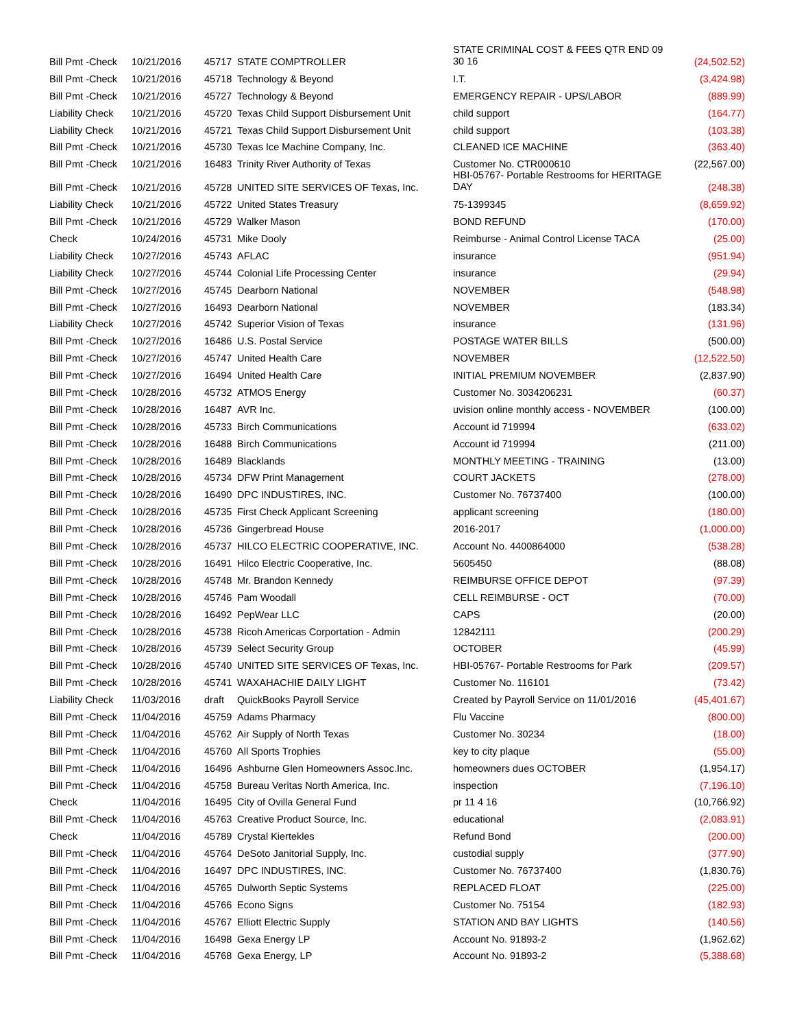| Bill Pmt -Check | 10/21/2016 | 45717 | STATE COMPTROLLER | STATE CRIMINAL COST & FEES QTR END 09 30 16 | (24,502.52) |
| Bill Pmt -Check | 10/21/2016 | 45718 | Technology & Beyond | I.T. | (3,424.98) |
| Bill Pmt -Check | 10/21/2016 | 45727 | Technology & Beyond | EMERGENCY REPAIR - UPS/LABOR | (889.99) |
| Liability Check | 10/21/2016 | 45720 | Texas Child Support Disbursement Unit | child support | (164.77) |
| Liability Check | 10/21/2016 | 45721 | Texas Child Support Disbursement Unit | child support | (103.38) |
| Bill Pmt -Check | 10/21/2016 | 45730 | Texas Ice Machine Company, Inc. | CLEANED ICE MACHINE | (363.40) |
| Bill Pmt -Check | 10/21/2016 | 16483 | Trinity River Authority of Texas | Customer No. CTR000610 | (22,567.00) |
| Bill Pmt -Check | 10/21/2016 | 45728 | UNITED SITE SERVICES OF Texas, Inc. | HBI-05767- Portable Restrooms for HERITAGE DAY | (248.38) |
| Liability Check | 10/21/2016 | 45722 | United States Treasury | 75-1399345 | (8,659.92) |
| Bill Pmt -Check | 10/21/2016 | 45729 | Walker Mason | BOND REFUND | (170.00) |
| Check | 10/24/2016 | 45731 | Mike Dooly | Reimburse - Animal Control License TACA | (25.00) |
| Liability Check | 10/27/2016 | 45743 | AFLAC | insurance | (951.94) |
| Liability Check | 10/27/2016 | 45744 | Colonial Life Processing Center | insurance | (29.94) |
| Bill Pmt -Check | 10/27/2016 | 45745 | Dearborn National | NOVEMBER | (548.98) |
| Bill Pmt -Check | 10/27/2016 | 16493 | Dearborn National | NOVEMBER | (183.34) |
| Liability Check | 10/27/2016 | 45742 | Superior Vision of Texas | insurance | (131.96) |
| Bill Pmt -Check | 10/27/2016 | 16486 | U.S. Postal Service | POSTAGE WATER BILLS | (500.00) |
| Bill Pmt -Check | 10/27/2016 | 45747 | United Health Care | NOVEMBER | (12,522.50) |
| Bill Pmt -Check | 10/27/2016 | 16494 | United Health Care | INITIAL PREMIUM NOVEMBER | (2,837.90) |
| Bill Pmt -Check | 10/28/2016 | 45732 | ATMOS Energy | Customer No. 3034206231 | (60.37) |
| Bill Pmt -Check | 10/28/2016 | 16487 | AVR Inc. | uvision online monthly access - NOVEMBER | (100.00) |
| Bill Pmt -Check | 10/28/2016 | 45733 | Birch Communications | Account id 719994 | (633.02) |
| Bill Pmt -Check | 10/28/2016 | 16488 | Birch Communications | Account id 719994 | (211.00) |
| Bill Pmt -Check | 10/28/2016 | 16489 | Blacklands | MONTHLY MEETING - TRAINING | (13.00) |
| Bill Pmt -Check | 10/28/2016 | 45734 | DFW Print Management | COURT JACKETS | (278.00) |
| Bill Pmt -Check | 10/28/2016 | 16490 | DPC INDUSTIRES, INC. | Customer No. 76737400 | (100.00) |
| Bill Pmt -Check | 10/28/2016 | 45735 | First Check Applicant Screening | applicant screening | (180.00) |
| Bill Pmt -Check | 10/28/2016 | 45736 | Gingerbread House | 2016-2017 | (1,000.00) |
| Bill Pmt -Check | 10/28/2016 | 45737 | HILCO ELECTRIC COOPERATIVE, INC. | Account No. 4400864000 | (538.28) |
| Bill Pmt -Check | 10/28/2016 | 16491 | Hilco Electric Cooperative, Inc. | 5605450 | (88.08) |
| Bill Pmt -Check | 10/28/2016 | 45748 | Mr. Brandon Kennedy | REIMBURSE OFFICE DEPOT | (97.39) |
| Bill Pmt -Check | 10/28/2016 | 45746 | Pam Woodall | CELL REIMBURSE - OCT | (70.00) |
| Bill Pmt -Check | 10/28/2016 | 16492 | PepWear LLC | CAPS | (20.00) |
| Bill Pmt -Check | 10/28/2016 | 45738 | Ricoh Americas Corportation - Admin | 12842111 | (200.29) |
| Bill Pmt -Check | 10/28/2016 | 45739 | Select Security Group | OCTOBER | (45.99) |
| Bill Pmt -Check | 10/28/2016 | 45740 | UNITED SITE SERVICES OF Texas, Inc. | HBI-05767- Portable Restrooms for Park | (209.57) |
| Bill Pmt -Check | 10/28/2016 | 45741 | WAXAHACHIE DAILY LIGHT | Customer No. 116101 | (73.42) |
| Liability Check | 11/03/2016 | draft | QuickBooks Payroll Service | Created by Payroll Service on 11/01/2016 | (45,401.67) |
| Bill Pmt -Check | 11/04/2016 | 45759 | Adams Pharmacy | Flu Vaccine | (800.00) |
| Bill Pmt -Check | 11/04/2016 | 45762 | Air Supply of North Texas | Customer No. 30234 | (18.00) |
| Bill Pmt -Check | 11/04/2016 | 45760 | All Sports Trophies | key to city plaque | (55.00) |
| Bill Pmt -Check | 11/04/2016 | 16496 | Ashburne Glen Homeowners Assoc.Inc. | homeowners dues OCTOBER | (1,954.17) |
| Bill Pmt -Check | 11/04/2016 | 45758 | Bureau Veritas North America, Inc. | inspection | (7,196.10) |
| Check | 11/04/2016 | 16495 | City of Ovilla General Fund | pr 11 4 16 | (10,766.92) |
| Bill Pmt -Check | 11/04/2016 | 45763 | Creative Product Source, Inc. | educational | (2,083.91) |
| Check | 11/04/2016 | 45789 | Crystal Kiertekles | Refund Bond | (200.00) |
| Bill Pmt -Check | 11/04/2016 | 45764 | DeSoto Janitorial Supply, Inc. | custodial supply | (377.90) |
| Bill Pmt -Check | 11/04/2016 | 16497 | DPC INDUSTIRES, INC. | Customer No. 76737400 | (1,830.76) |
| Bill Pmt -Check | 11/04/2016 | 45765 | Dulworth Septic Systems | REPLACED FLOAT | (225.00) |
| Bill Pmt -Check | 11/04/2016 | 45766 | Econo Signs | Customer No. 75154 | (182.93) |
| Bill Pmt -Check | 11/04/2016 | 45767 | Elliott Electric Supply | STATION AND BAY LIGHTS | (140.56) |
| Bill Pmt -Check | 11/04/2016 | 16498 | Gexa Energy LP | Account No. 91893-2 | (1,962.62) |
| Bill Pmt -Check | 11/04/2016 | 45768 | Gexa Energy, LP | Account No. 91893-2 | (5,388.68) |